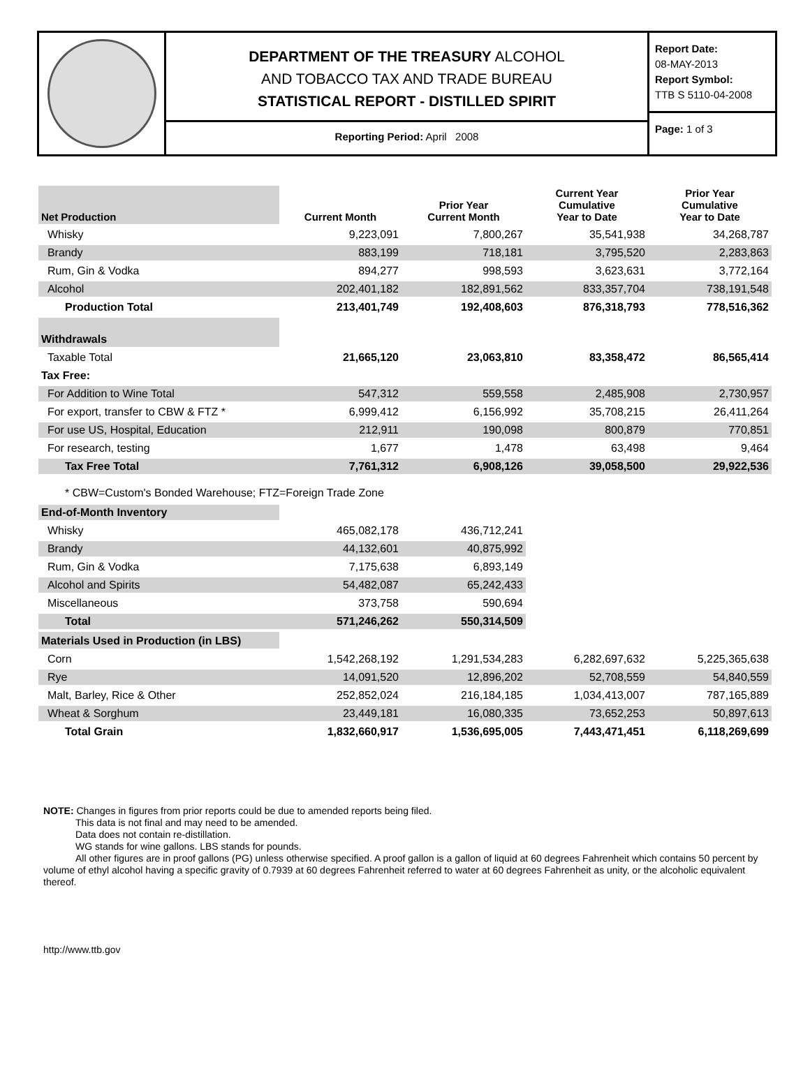DEPARTMENT OF THE TREASURY ALCOHOL
AND TOBACCO TAX AND TRADE BUREAU
STATISTICAL REPORT - DISTILLED SPIRIT
Reporting Period: April 2008
Report Date:
08-MAY-2013
Report Symbol:
TTB S 5110-04-2008
Page: 1 of 3
| Net Production | Current Month | Prior Year Current Month | Current Year Cumulative Year to Date | Prior Year Cumulative Year to Date |
| --- | --- | --- | --- | --- |
| Whisky | 9,223,091 | 7,800,267 | 35,541,938 | 34,268,787 |
| Brandy | 883,199 | 718,181 | 3,795,520 | 2,283,863 |
| Rum, Gin & Vodka | 894,277 | 998,593 | 3,623,631 | 3,772,164 |
| Alcohol | 202,401,182 | 182,891,562 | 833,357,704 | 738,191,548 |
| Production Total | 213,401,749 | 192,408,603 | 876,318,793 | 778,516,362 |
| Withdrawals | | | | |
| Taxable Total | 21,665,120 | 23,063,810 | 83,358,472 | 86,565,414 |
| Tax Free: | | | | |
| For Addition to Wine Total | 547,312 | 559,558 | 2,485,908 | 2,730,957 |
| For export, transfer to CBW & FTZ * | 6,999,412 | 6,156,992 | 35,708,215 | 26,411,264 |
| For use US, Hospital, Education | 212,911 | 190,098 | 800,879 | 770,851 |
| For research, testing | 1,677 | 1,478 | 63,498 | 9,464 |
| Tax Free Total | 7,761,312 | 6,908,126 | 39,058,500 | 29,922,536 |
| * CBW=Custom's Bonded Warehouse; FTZ=Foreign Trade Zone | | | | |
| End-of-Month Inventory | | | | |
| Whisky | 465,082,178 | 436,712,241 | | |
| Brandy | 44,132,601 | 40,875,992 | | |
| Rum, Gin & Vodka | 7,175,638 | 6,893,149 | | |
| Alcohol and Spirits | 54,482,087 | 65,242,433 | | |
| Miscellaneous | 373,758 | 590,694 | | |
| Total | 571,246,262 | 550,314,509 | | |
| Materials Used in Production (in LBS) | | | | |
| Corn | 1,542,268,192 | 1,291,534,283 | 6,282,697,632 | 5,225,365,638 |
| Rye | 14,091,520 | 12,896,202 | 52,708,559 | 54,840,559 |
| Malt, Barley, Rice & Other | 252,852,024 | 216,184,185 | 1,034,413,007 | 787,165,889 |
| Wheat & Sorghum | 23,449,181 | 16,080,335 | 73,652,253 | 50,897,613 |
| Total Grain | 1,832,660,917 | 1,536,695,005 | 7,443,471,451 | 6,118,269,699 |
NOTE: Changes in figures from prior reports could be due to amended reports being filed.
This data is not final and may need to be amended.
Data does not contain re-distillation.
WG stands for wine gallons. LBS stands for pounds.
All other figures are in proof gallons (PG) unless otherwise specified. A proof gallon is a gallon of liquid at 60 degrees Fahrenheit which contains 50 percent by volume of ethyl alcohol having a specific gravity of 0.7939 at 60 degrees Fahrenheit referred to water at 60 degrees Fahrenheit as unity, or the alcoholic equivalent thereof.
http://www.ttb.gov